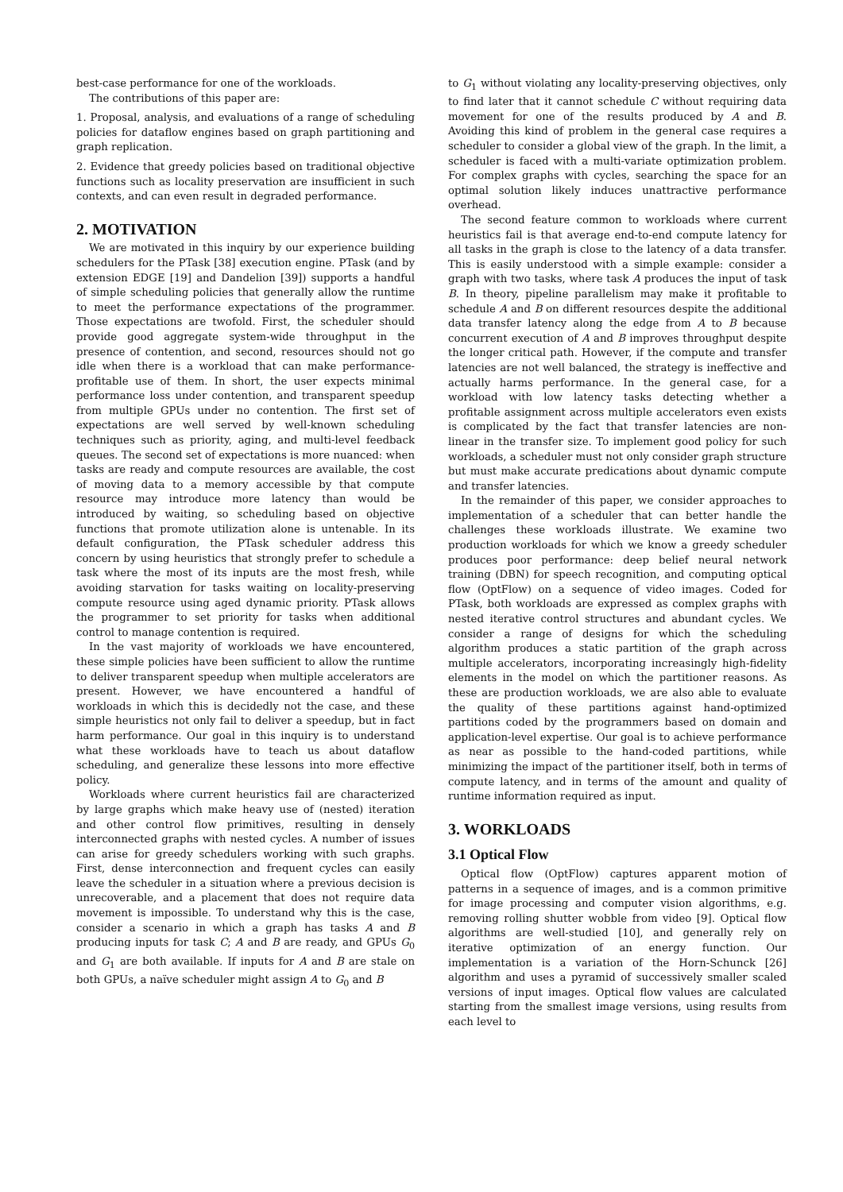best-case performance for one of the workloads.
The contributions of this paper are:
1. Proposal, analysis, and evaluations of a range of scheduling policies for dataflow engines based on graph partitioning and graph replication.
2. Evidence that greedy policies based on traditional objective functions such as locality preservation are insufficient in such contexts, and can even result in degraded performance.
2. MOTIVATION
We are motivated in this inquiry by our experience building schedulers for the PTask [38] execution engine. PTask (and by extension EDGE [19] and Dandelion [39]) supports a handful of simple scheduling policies that generally allow the runtime to meet the performance expectations of the programmer. Those expectations are twofold. First, the scheduler should provide good aggregate system-wide throughput in the presence of contention, and second, resources should not go idle when there is a workload that can make performance-profitable use of them. In short, the user expects minimal performance loss under contention, and transparent speedup from multiple GPUs under no contention. The first set of expectations are well served by well-known scheduling techniques such as priority, aging, and multi-level feedback queues. The second set of expectations is more nuanced: when tasks are ready and compute resources are available, the cost of moving data to a memory accessible by that compute resource may introduce more latency than would be introduced by waiting, so scheduling based on objective functions that promote utilization alone is untenable. In its default configuration, the PTask scheduler address this concern by using heuristics that strongly prefer to schedule a task where the most of its inputs are the most fresh, while avoiding starvation for tasks waiting on locality-preserving compute resource using aged dynamic priority. PTask allows the programmer to set priority for tasks when additional control to manage contention is required.
In the vast majority of workloads we have encountered, these simple policies have been sufficient to allow the runtime to deliver transparent speedup when multiple accelerators are present. However, we have encountered a handful of workloads in which this is decidedly not the case, and these simple heuristics not only fail to deliver a speedup, but in fact harm performance. Our goal in this inquiry is to understand what these workloads have to teach us about dataflow scheduling, and generalize these lessons into more effective policy.
Workloads where current heuristics fail are characterized by large graphs which make heavy use of (nested) iteration and other control flow primitives, resulting in densely interconnected graphs with nested cycles. A number of issues can arise for greedy schedulers working with such graphs. First, dense interconnection and frequent cycles can easily leave the scheduler in a situation where a previous decision is unrecoverable, and a placement that does not require data movement is impossible. To understand why this is the case, consider a scenario in which a graph has tasks A and B producing inputs for task C; A and B are ready, and GPUs G<sub>0</sub> and G<sub>1</sub> are both available. If inputs for A and B are stale on both GPUs, a naïve scheduler might assign A to G<sub>0</sub> and B
to G<sub>1</sub> without violating any locality-preserving objectives, only to find later that it cannot schedule C without requiring data movement for one of the results produced by A and B. Avoiding this kind of problem in the general case requires a scheduler to consider a global view of the graph. In the limit, a scheduler is faced with a multi-variate optimization problem. For complex graphs with cycles, searching the space for an optimal solution likely induces unattractive performance overhead.
The second feature common to workloads where current heuristics fail is that average end-to-end compute latency for all tasks in the graph is close to the latency of a data transfer. This is easily understood with a simple example: consider a graph with two tasks, where task A produces the input of task B. In theory, pipeline parallelism may make it profitable to schedule A and B on different resources despite the additional data transfer latency along the edge from A to B because concurrent execution of A and B improves throughput despite the longer critical path. However, if the compute and transfer latencies are not well balanced, the strategy is ineffective and actually harms performance. In the general case, for a workload with low latency tasks detecting whether a profitable assignment across multiple accelerators even exists is complicated by the fact that transfer latencies are non-linear in the transfer size. To implement good policy for such workloads, a scheduler must not only consider graph structure but must make accurate predications about dynamic compute and transfer latencies.
In the remainder of this paper, we consider approaches to implementation of a scheduler that can better handle the challenges these workloads illustrate. We examine two production workloads for which we know a greedy scheduler produces poor performance: deep belief neural network training (DBN) for speech recognition, and computing optical flow (OptFlow) on a sequence of video images. Coded for PTask, both workloads are expressed as complex graphs with nested iterative control structures and abundant cycles. We consider a range of designs for which the scheduling algorithm produces a static partition of the graph across multiple accelerators, incorporating increasingly high-fidelity elements in the model on which the partitioner reasons. As these are production workloads, we are also able to evaluate the quality of these partitions against hand-optimized partitions coded by the programmers based on domain and application-level expertise. Our goal is to achieve performance as near as possible to the hand-coded partitions, while minimizing the impact of the partitioner itself, both in terms of compute latency, and in terms of the amount and quality of runtime information required as input.
3. WORKLOADS
3.1 Optical Flow
Optical flow (OptFlow) captures apparent motion of patterns in a sequence of images, and is a common primitive for image processing and computer vision algorithms, e.g. removing rolling shutter wobble from video [9]. Optical flow algorithms are well-studied [10], and generally rely on iterative optimization of an energy function. Our implementation is a variation of the Horn-Schunck [26] algorithm and uses a pyramid of successively smaller scaled versions of input images. Optical flow values are calculated starting from the smallest image versions, using results from each level to